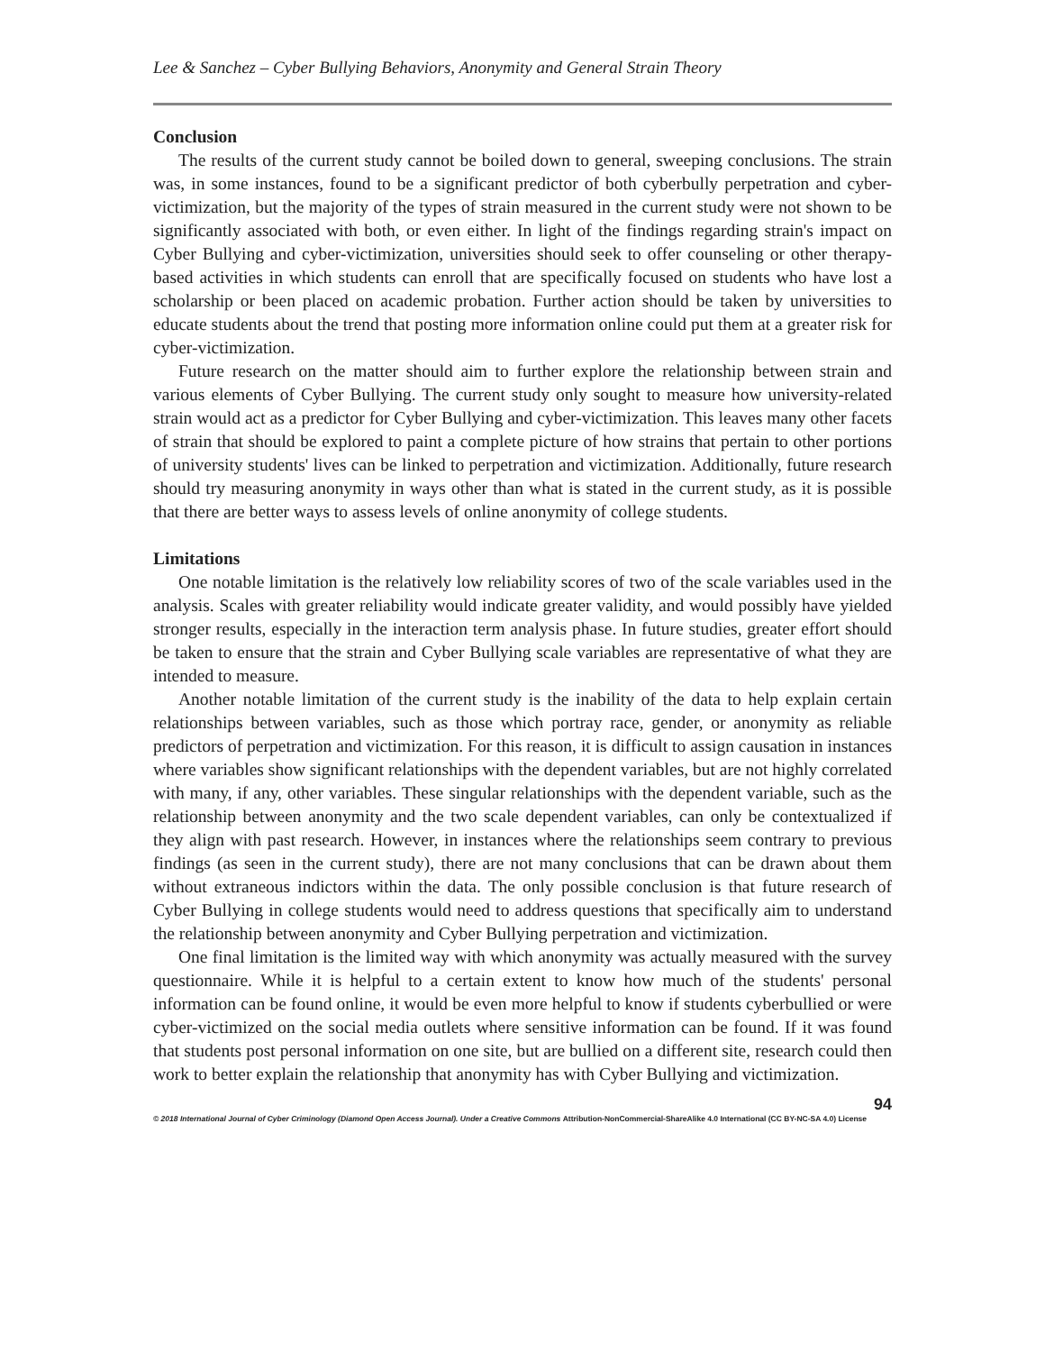Lee & Sanchez – Cyber Bullying Behaviors, Anonymity and General Strain Theory
Conclusion
The results of the current study cannot be boiled down to general, sweeping conclusions. The strain was, in some instances, found to be a significant predictor of both cyberbully perpetration and cyber-victimization, but the majority of the types of strain measured in the current study were not shown to be significantly associated with both, or even either. In light of the findings regarding strain's impact on Cyber Bullying and cyber-victimization, universities should seek to offer counseling or other therapy-based activities in which students can enroll that are specifically focused on students who have lost a scholarship or been placed on academic probation. Further action should be taken by universities to educate students about the trend that posting more information online could put them at a greater risk for cyber-victimization.
Future research on the matter should aim to further explore the relationship between strain and various elements of Cyber Bullying. The current study only sought to measure how university-related strain would act as a predictor for Cyber Bullying and cyber-victimization. This leaves many other facets of strain that should be explored to paint a complete picture of how strains that pertain to other portions of university students' lives can be linked to perpetration and victimization. Additionally, future research should try measuring anonymity in ways other than what is stated in the current study, as it is possible that there are better ways to assess levels of online anonymity of college students.
Limitations
One notable limitation is the relatively low reliability scores of two of the scale variables used in the analysis. Scales with greater reliability would indicate greater validity, and would possibly have yielded stronger results, especially in the interaction term analysis phase. In future studies, greater effort should be taken to ensure that the strain and Cyber Bullying scale variables are representative of what they are intended to measure.
Another notable limitation of the current study is the inability of the data to help explain certain relationships between variables, such as those which portray race, gender, or anonymity as reliable predictors of perpetration and victimization. For this reason, it is difficult to assign causation in instances where variables show significant relationships with the dependent variables, but are not highly correlated with many, if any, other variables. These singular relationships with the dependent variable, such as the relationship between anonymity and the two scale dependent variables, can only be contextualized if they align with past research. However, in instances where the relationships seem contrary to previous findings (as seen in the current study), there are not many conclusions that can be drawn about them without extraneous indictors within the data. The only possible conclusion is that future research of Cyber Bullying in college students would need to address questions that specifically aim to understand the relationship between anonymity and Cyber Bullying perpetration and victimization.
One final limitation is the limited way with which anonymity was actually measured with the survey questionnaire. While it is helpful to a certain extent to know how much of the students' personal information can be found online, it would be even more helpful to know if students cyberbullied or were cyber-victimized on the social media outlets where sensitive information can be found. If it was found that students post personal information on one site, but are bullied on a different site, research could then work to better explain the relationship that anonymity has with Cyber Bullying and victimization.
94
© 2018 International Journal of Cyber Criminology (Diamond Open Access Journal). Under a Creative Commons Attribution-NonCommercial-ShareAlike 4.0 International (CC BY-NC-SA 4.0) License